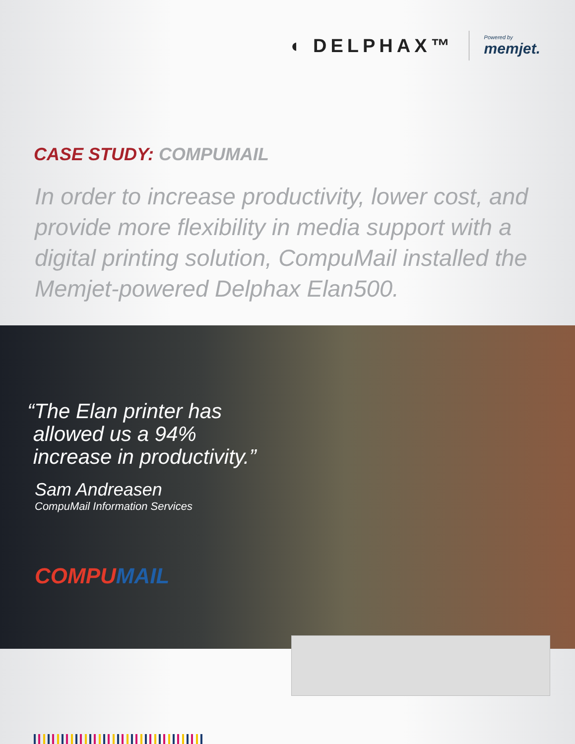◖ DELPHAX™
Powered by
memjet.
CASE STUDY: COMPUMAIL
In order to increase productivity, lower cost, and provide more flexibility in media support with a digital printing solution, CompuMail installed the Memjet-powered Delphax Elan500.
“The Elan printer has
allowed us a 94%
increase in productivity.”
Sam Andreasen
CompuMail Information Services
COMPUMAIL